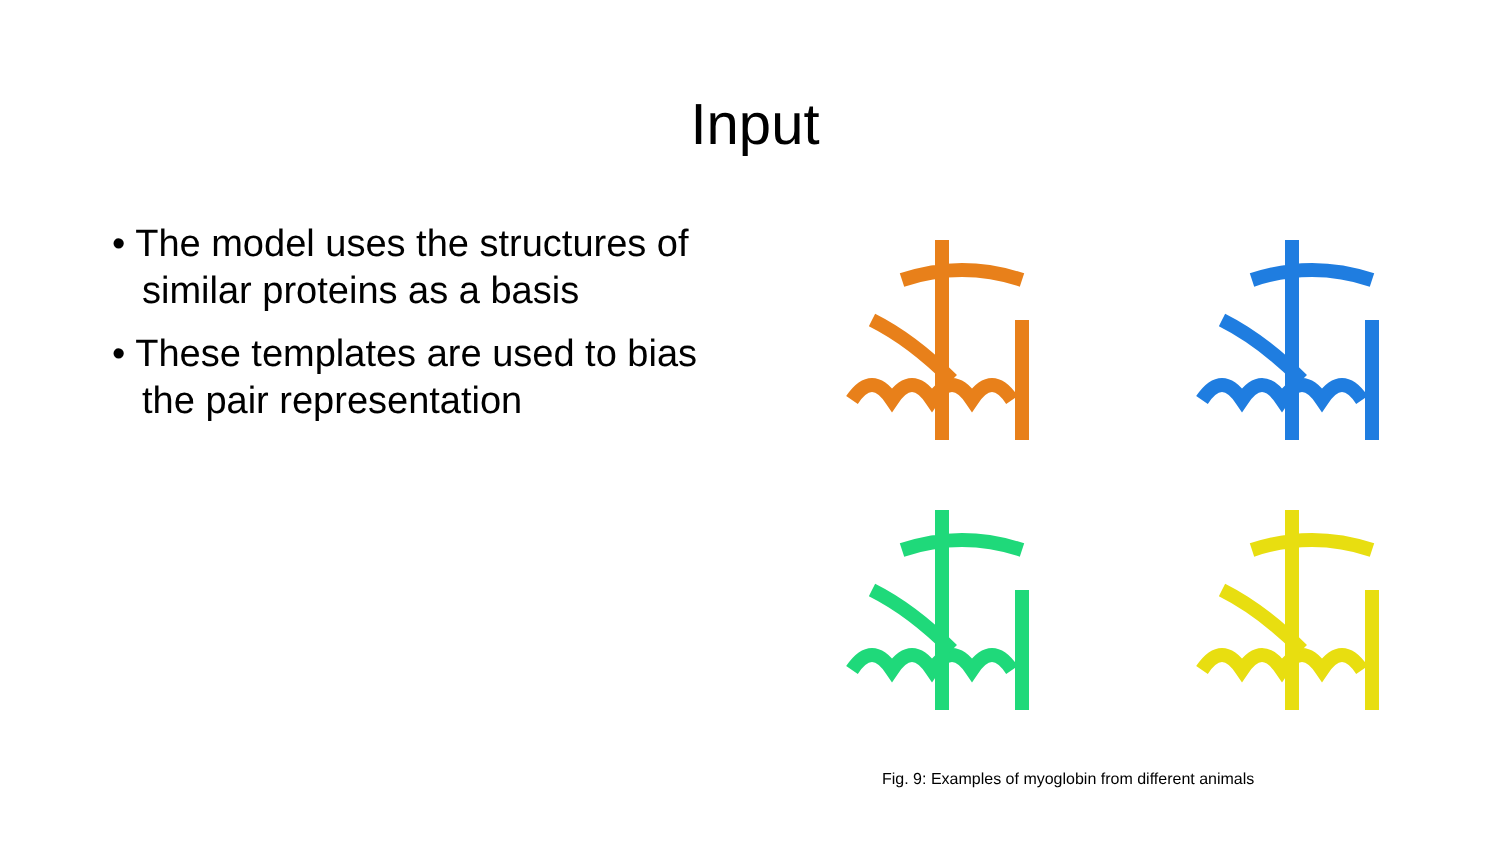Input
• The model uses the structures of similar proteins as a basis
• These templates are used to bias the pair representation
Fig. 9: Examples of myoglobin from different animals